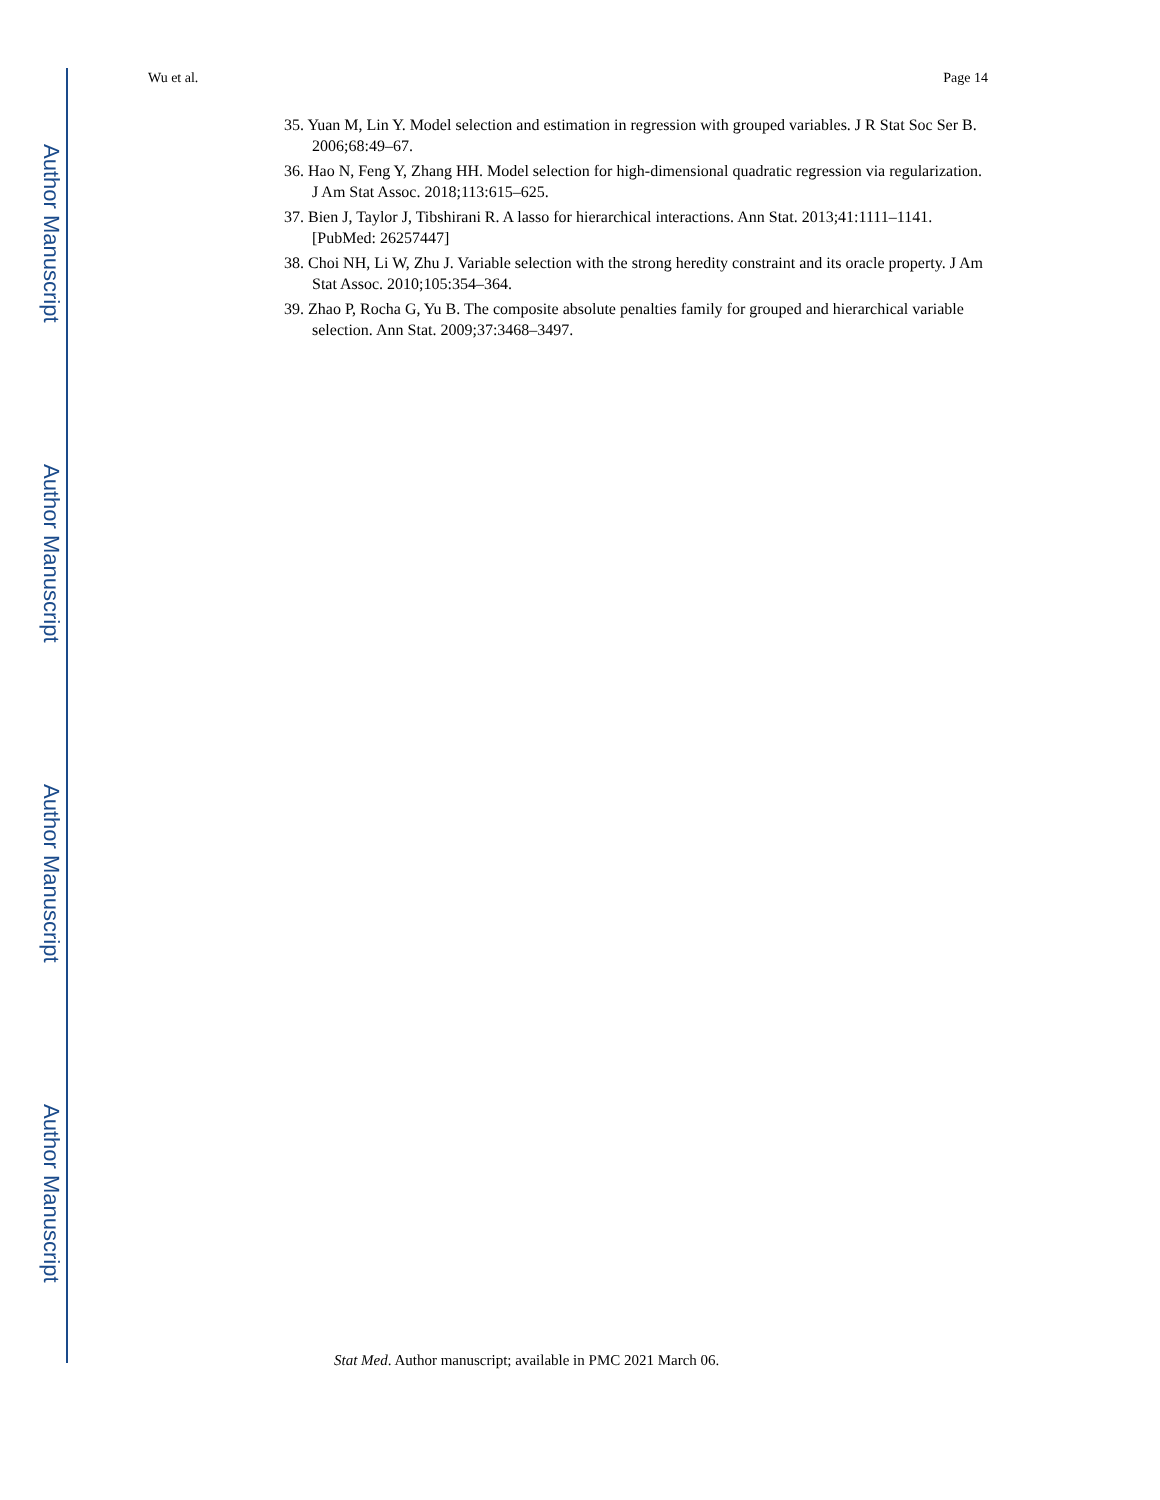Author Manuscript
Author Manuscript
Author Manuscript
Author Manuscript
Wu et al. Page 14
35. Yuan M, Lin Y. Model selection and estimation in regression with grouped variables. J R Stat Soc Ser B. 2006;68:49–67.
36. Hao N, Feng Y, Zhang HH. Model selection for high-dimensional quadratic regression via regularization. J Am Stat Assoc. 2018;113:615–625.
37. Bien J, Taylor J, Tibshirani R. A lasso for hierarchical interactions. Ann Stat. 2013;41:1111–1141. [PubMed: 26257447]
38. Choi NH, Li W, Zhu J. Variable selection with the strong heredity constraint and its oracle property. J Am Stat Assoc. 2010;105:354–364.
39. Zhao P, Rocha G, Yu B. The composite absolute penalties family for grouped and hierarchical variable selection. Ann Stat. 2009;37:3468–3497.
Stat Med. Author manuscript; available in PMC 2021 March 06.